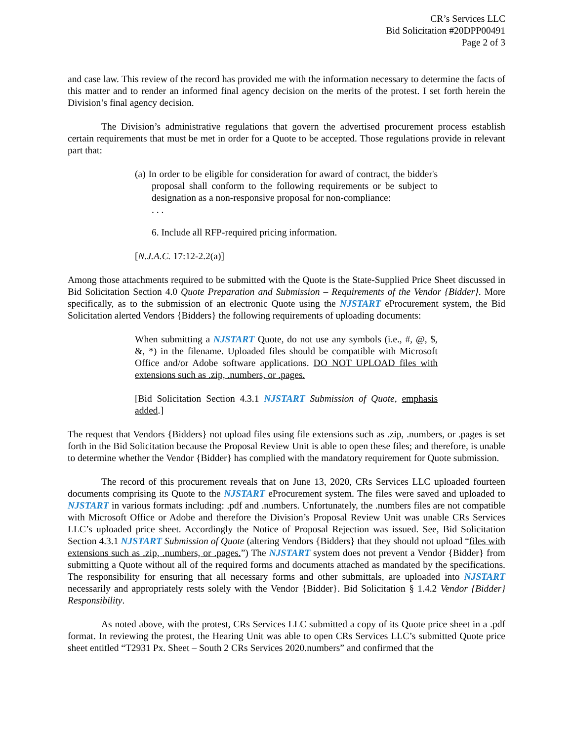CR’s Services LLC
Bid Solicitation #20DPP00491
Page 2 of 3
and case law. This review of the record has provided me with the information necessary to determine the facts of this matter and to render an informed final agency decision on the merits of the protest. I set forth herein the Division’s final agency decision.
The Division’s administrative regulations that govern the advertised procurement process establish certain requirements that must be met in order for a Quote to be accepted. Those regulations provide in relevant part that:
(a) In order to be eligible for consideration for award of contract, the bidder's proposal shall conform to the following requirements or be subject to designation as a non-responsive proposal for non-compliance:
. . .
6. Include all RFP-required pricing information.
[N.J.A.C. 17:12-2.2(a)]
Among those attachments required to be submitted with the Quote is the State-Supplied Price Sheet discussed in Bid Solicitation Section 4.0 Quote Preparation and Submission – Requirements of the Vendor {Bidder}. More specifically, as to the submission of an electronic Quote using the NJSTART eProcurement system, the Bid Solicitation alerted Vendors {Bidders} the following requirements of uploading documents:
When submitting a NJSTART Quote, do not use any symbols (i.e., #, @, $, &, *) in the filename. Uploaded files should be compatible with Microsoft Office and/or Adobe software applications. DO NOT UPLOAD files with extensions such as .zip, .numbers, or .pages.
[Bid Solicitation Section 4.3.1 NJSTART Submission of Quote, emphasis added.]
The request that Vendors {Bidders} not upload files using file extensions such as .zip, .numbers, or .pages is set forth in the Bid Solicitation because the Proposal Review Unit is able to open these files; and therefore, is unable to determine whether the Vendor {Bidder} has complied with the mandatory requirement for Quote submission.
The record of this procurement reveals that on June 13, 2020, CRs Services LLC uploaded fourteen documents comprising its Quote to the NJSTART eProcurement system. The files were saved and uploaded to NJSTART in various formats including: .pdf and .numbers. Unfortunately, the .numbers files are not compatible with Microsoft Office or Adobe and therefore the Division’s Proposal Review Unit was unable CRs Services LLC’s uploaded price sheet. Accordingly the Notice of Proposal Rejection was issued. See, Bid Solicitation Section 4.3.1 NJSTART Submission of Quote (altering Vendors {Bidders} that they should not upload “files with extensions such as .zip, .numbers, or .pages.”) The NJSTART system does not prevent a Vendor {Bidder} from submitting a Quote without all of the required forms and documents attached as mandated by the specifications. The responsibility for ensuring that all necessary forms and other submittals, are uploaded into NJSTART necessarily and appropriately rests solely with the Vendor {Bidder}. Bid Solicitation § 1.4.2 Vendor {Bidder} Responsibility.
As noted above, with the protest, CRs Services LLC submitted a copy of its Quote price sheet in a .pdf format. In reviewing the protest, the Hearing Unit was able to open CRs Services LLC’s submitted Quote price sheet entitled “T2931 Px. Sheet – South 2 CRs Services 2020.numbers” and confirmed that the